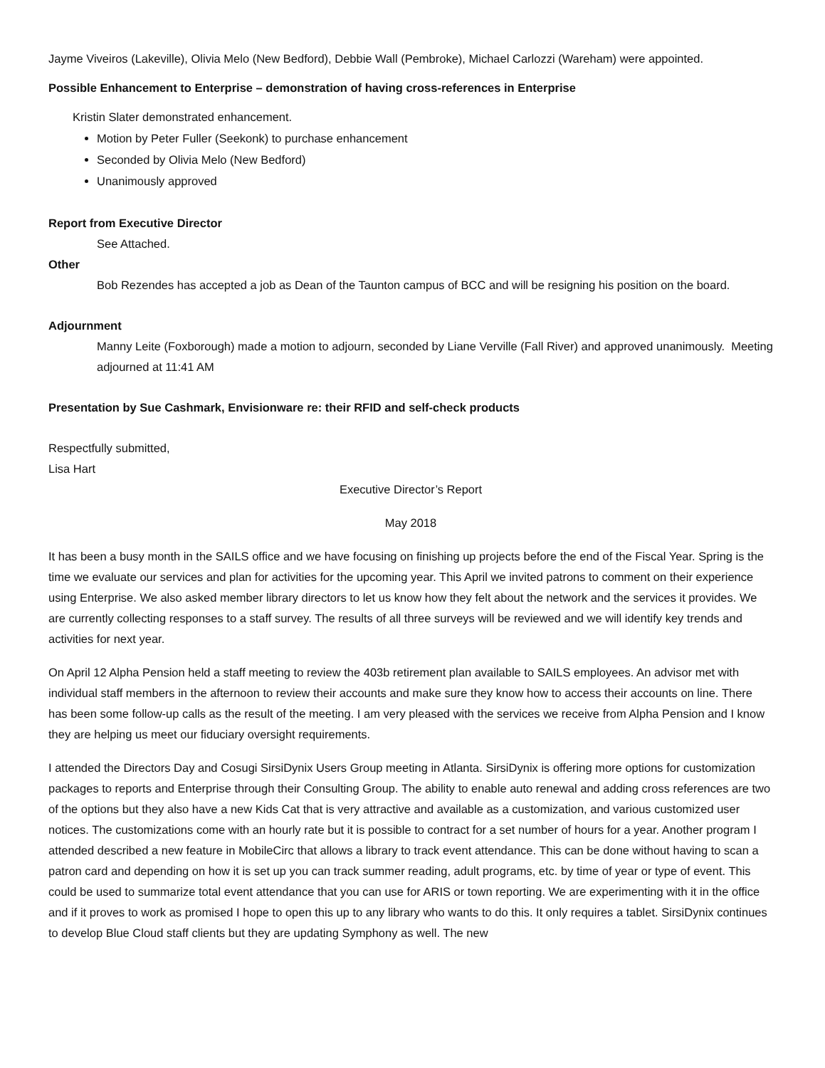Jayme Viveiros (Lakeville), Olivia Melo (New Bedford), Debbie Wall (Pembroke), Michael Carlozzi (Wareham) were appointed.
Possible Enhancement to Enterprise – demonstration of having cross-references in Enterprise
Kristin Slater demonstrated enhancement.
Motion by Peter Fuller (Seekonk) to purchase enhancement
Seconded by Olivia Melo (New Bedford)
Unanimously approved
Report from Executive Director
See Attached.
Other
Bob Rezendes has accepted a job as Dean of the Taunton campus of BCC and will be resigning his position on the board.
Adjournment
Manny Leite (Foxborough) made a motion to adjourn, seconded by Liane Verville (Fall River) and approved unanimously. Meeting adjourned at 11:41 AM
Presentation by Sue Cashmark, Envisionware re: their RFID and self-check products
Respectfully submitted,
Lisa Hart
Executive Director’s Report
May 2018
It has been a busy month in the SAILS office and we have focusing on finishing up projects before the end of the Fiscal Year. Spring is the time we evaluate our services and plan for activities for the upcoming year. This April we invited patrons to comment on their experience using Enterprise. We also asked member library directors to let us know how they felt about the network and the services it provides. We are currently collecting responses to a staff survey. The results of all three surveys will be reviewed and we will identify key trends and activities for next year.
On April 12 Alpha Pension held a staff meeting to review the 403b retirement plan available to SAILS employees. An advisor met with individual staff members in the afternoon to review their accounts and make sure they know how to access their accounts on line. There has been some follow-up calls as the result of the meeting. I am very pleased with the services we receive from Alpha Pension and I know they are helping us meet our fiduciary oversight requirements.
I attended the Directors Day and Cosugi SirsiDynix Users Group meeting in Atlanta. SirsiDynix is offering more options for customization packages to reports and Enterprise through their Consulting Group. The ability to enable auto renewal and adding cross references are two of the options but they also have a new Kids Cat that is very attractive and available as a customization, and various customized user notices. The customizations come with an hourly rate but it is possible to contract for a set number of hours for a year. Another program I attended described a new feature in MobileCirc that allows a library to track event attendance. This can be done without having to scan a patron card and depending on how it is set up you can track summer reading, adult programs, etc. by time of year or type of event. This could be used to summarize total event attendance that you can use for ARIS or town reporting. We are experimenting with it in the office and if it proves to work as promised I hope to open this up to any library who wants to do this. It only requires a tablet. SirsiDynix continues to develop Blue Cloud staff clients but they are updating Symphony as well. The new